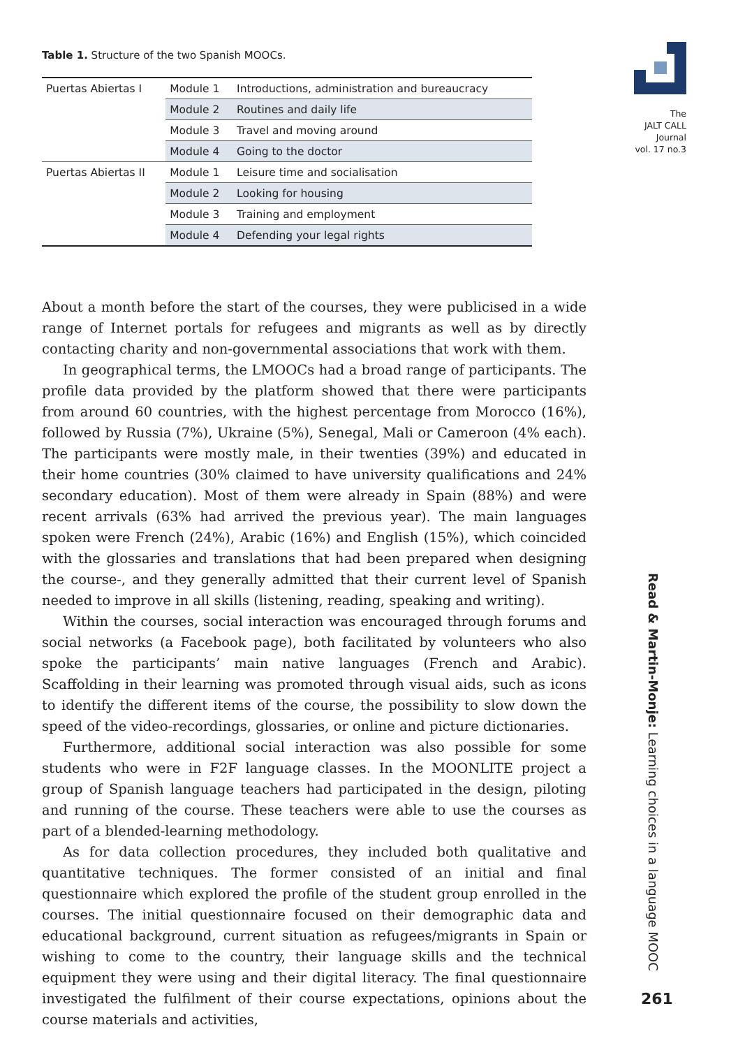The
JALT CALL
Journal
vol. 17 no.3
Table 1. Structure of the two Spanish MOOCs.
| Puertas Abiertas I | Module 1 | Introductions, administration and bureaucracy |
| | Module 2 | Routines and daily life |
| | Module 3 | Travel and moving around |
| | Module 4 | Going to the doctor |
| Puertas Abiertas II | Module 1 | Leisure time and socialisation |
| | Module 2 | Looking for housing |
| | Module 3 | Training and employment |
| | Module 4 | Defending your legal rights |
About a month before the start of the courses, they were publicised in a wide range of Internet portals for refugees and migrants as well as by directly contacting charity and non-governmental associations that work with them.
In geographical terms, the LMOOCs had a broad range of participants. The profile data provided by the platform showed that there were participants from around 60 countries, with the highest percentage from Morocco (16%), followed by Russia (7%), Ukraine (5%), Senegal, Mali or Cameroon (4% each). The participants were mostly male, in their twenties (39%) and educated in their home countries (30% claimed to have university qualifications and 24% secondary education). Most of them were already in Spain (88%) and were recent arrivals (63% had arrived the previous year). The main languages spoken were French (24%), Arabic (16%) and English (15%), which coincided with the glossaries and translations that had been prepared when designing the course-, and they generally admitted that their current level of Spanish needed to improve in all skills (listening, reading, speaking and writing).
Within the courses, social interaction was encouraged through forums and social networks (a Facebook page), both facilitated by volunteers who also spoke the participants’ main native languages (French and Arabic). Scaffolding in their learning was promoted through visual aids, such as icons to identify the different items of the course, the possibility to slow down the speed of the video-recordings, glossaries, or online and picture dictionaries.
Furthermore, additional social interaction was also possible for some students who were in F2F language classes. In the MOONLITE project a group of Spanish language teachers had participated in the design, piloting and running of the course. These teachers were able to use the courses as part of a blended-learning methodology.
As for data collection procedures, they included both qualitative and quantitative techniques. The former consisted of an initial and final questionnaire which explored the profile of the student group enrolled in the courses. The initial questionnaire focused on their demographic data and educational background, current situation as refugees/migrants in Spain or wishing to come to the country, their language skills and the technical equipment they were using and their digital literacy. The final questionnaire investigated the fulfilment of their course expectations, opinions about the course materials and activities,
Read & Martin-Monje: Learning choices in a language MOOC
261